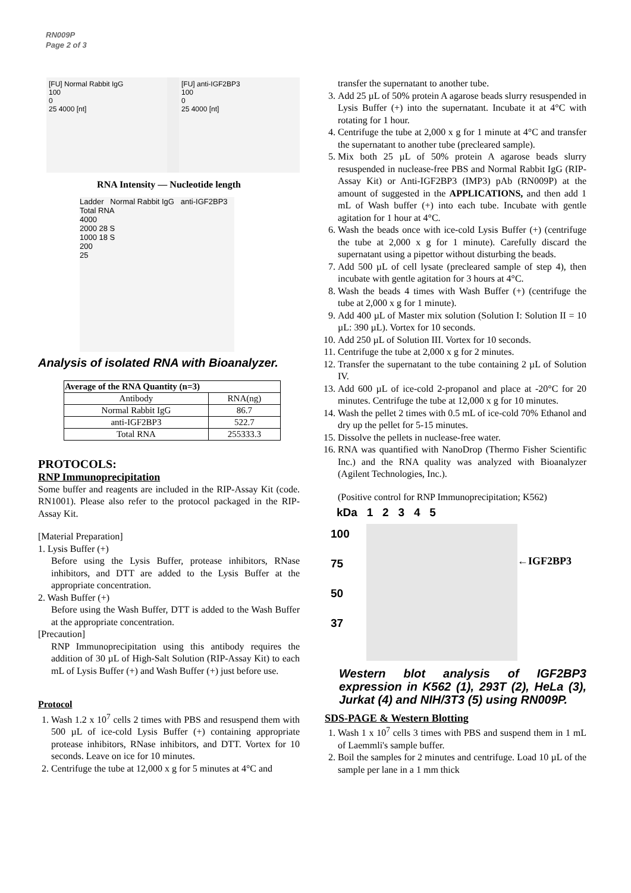RN009P
Page 2 of 3
[FU] Normal Rabbit IgG
100
0
25 4000 [nt]
[FU] anti-IGF2BP3
100
0
25 4000 [nt]
RNA Intensity — Nucleotide length
Ladder Normal Rabbit IgG anti-IGF2BP3 Total RNA
4000
2000 28 S
1000 18 S
200
25
Analysis of isolated RNA with Bioanalyzer.
| Average of the RNA Quantity (n=3) | |
| --- | --- |
| Antibody | RNA(ng) |
| Normal Rabbit IgG | 86.7 |
| anti-IGF2BP3 | 522.7 |
| Total RNA | 255333.3 |
PROTOCOLS:
RNP Immunoprecipitation
Some buffer and reagents are included in the RIP-Assay Kit (code. RN1001). Please also refer to the protocol packaged in the RIP-Assay Kit.
[Material Preparation]
1. Lysis Buffer (+)
Before using the Lysis Buffer, protease inhibitors, RNase inhibitors, and DTT are added to the Lysis Buffer at the appropriate concentration.
2. Wash Buffer (+)
Before using the Wash Buffer, DTT is added to the Wash Buffer at the appropriate concentration.
[Precaution]
RNP Immunoprecipitation using this antibody requires the addition of 30 µL of High-Salt Solution (RIP-Assay Kit) to each mL of Lysis Buffer (+) and Wash Buffer (+) just before use.
Protocol
1. Wash 1.2 x 10<sup>7</sup> cells 2 times with PBS and resuspend them with 500 µL of ice-cold Lysis Buffer (+) containing appropriate protease inhibitors, RNase inhibitors, and DTT. Vortex for 10 seconds. Leave on ice for 10 minutes.
2. Centrifuge the tube at 12,000 x g for 5 minutes at 4°C and
transfer the supernatant to another tube.
3. Add 25 µL of 50% protein A agarose beads slurry resuspended in Lysis Buffer (+) into the supernatant. Incubate it at 4°C with rotating for 1 hour.
4. Centrifuge the tube at 2,000 x g for 1 minute at 4°C and transfer the supernatant to another tube (precleared sample).
5. Mix both 25 µL of 50% protein A agarose beads slurry resuspended in nuclease-free PBS and Normal Rabbit IgG (RIP-Assay Kit) or Anti-IGF2BP3 (IMP3) pAb (RN009P) at the amount of suggested in the APPLICATIONS, and then add 1 mL of Wash buffer (+) into each tube. Incubate with gentle agitation for 1 hour at 4°C.
6. Wash the beads once with ice-cold Lysis Buffer (+) (centrifuge the tube at 2,000 x g for 1 minute). Carefully discard the supernatant using a pipettor without disturbing the beads.
7. Add 500 µL of cell lysate (precleared sample of step 4), then incubate with gentle agitation for 3 hours at 4°C.
8. Wash the beads 4 times with Wash Buffer (+) (centrifuge the tube at 2,000 x g for 1 minute).
9. Add 400 µL of Master mix solution (Solution I: Solution II = 10 µL: 390 µL). Vortex for 10 seconds.
10. Add 250 µL of Solution III. Vortex for 10 seconds.
11. Centrifuge the tube at 2,000 x g for 2 minutes.
12. Transfer the supernatant to the tube containing 2 µL of Solution IV.
13. Add 600 µL of ice-cold 2-propanol and place at -20°C for 20 minutes. Centrifuge the tube at 12,000 x g for 10 minutes.
14. Wash the pellet 2 times with 0.5 mL of ice-cold 70% Ethanol and dry up the pellet for 5-15 minutes.
15. Dissolve the pellets in nuclease-free water.
16. RNA was quantified with NanoDrop (Thermo Fisher Scientific Inc.) and the RNA quality was analyzed with Bioanalyzer (Agilent Technologies, Inc.).
(Positive control for RNP Immunoprecipitation; K562)
kDa 1 2 3 4 5
100
75
50
37
←IGF2BP3
Western blot analysis of IGF2BP3 expression in K562 (1), 293T (2), HeLa (3), Jurkat (4) and NIH/3T3 (5) using RN009P.
SDS-PAGE & Western Blotting
1. Wash 1 x 10<sup>7</sup> cells 3 times with PBS and suspend them in 1 mL of Laemmli's sample buffer.
2. Boil the samples for 2 minutes and centrifuge. Load 10 µL of the sample per lane in a 1 mm thick